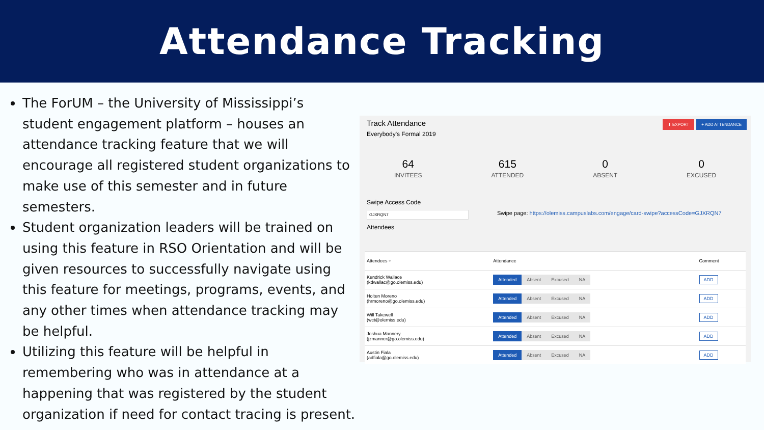Attendance Tracking
The ForUM – the University of Mississippi’s student engagement platform – houses an attendance tracking feature that we will encourage all registered student organizations to make use of this semester and in future semesters.
Student organization leaders will be trained on using this feature in RSO Orientation and will be given resources to successfully navigate using this feature for meetings, programs, events, and any other times when attendance tracking may be helpful.
Utilizing this feature will be helpful in remembering who was in attendance at a happening that was registered by the student organization if need for contact tracing is present.
Track Attendance
Everybody's Formal 2019
⬇ EXPORT + ADD ATTENDANCE
64
INVITEES
615
ATTENDED
0
ABSENT
0
EXCUSED
Swipe Access Code
GJXRQN7 Swipe page: https://olemiss.campuslabs.com/engage/card-swipe?accessCode=GJXRQN7
Attendees
| Attendees ÷ | Attendance | Comment |
| --- | --- | --- |
| Kendrick Wallace (kdwallac@go.olemiss.edu) | Attended Absent Excused NA | ADD |
| Holten Moreno (hrmoreno@go.olemiss.edu) | Attended Absent Excused NA | ADD |
| Will Takewell (wct@olemiss.edu) | Attended Absent Excused NA | ADD |
| Joshua Mannery (jzmanner@go.olemiss.edu) | Attended Absent Excused NA | ADD |
| Austin Fiala (adfiala@go.olemiss.edu) | Attended Absent Excused NA | ADD |